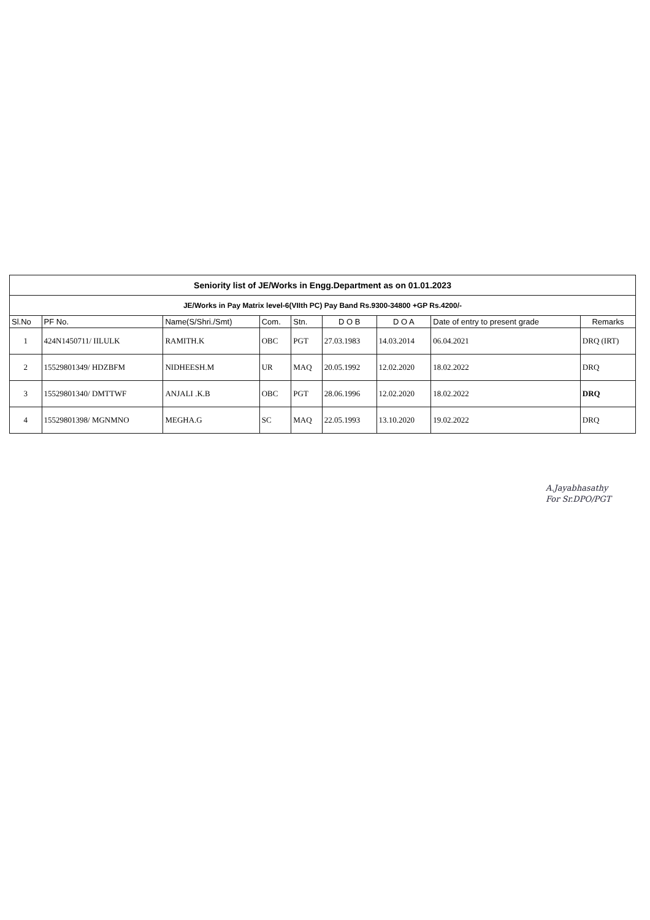| Seniority list of JE/Works in Engg.Department as on 01.01.2023 | | | | | | | | |
| JE/Works in Pay Matrix level-6(VIIth PC) Pay Band Rs.9300-34800 +GP Rs.4200/- | | | | | | | | |
| Sl.No | PF No. | Name(S/Shri./Smt) | Com. | Stn. | D O B | D O A | Date of entry to present grade | Remarks |
| 1 | 424N1450711/ IILULK | RAMITH.K | OBC | PGT | 27.03.1983 | 14.03.2014 | 06.04.2021 | DRQ (IRT) |
| 2 | 15529801349/ HDZBFM | NIDHEESH.M | UR | MAQ | 20.05.1992 | 12.02.2020 | 18.02.2022 | DRQ |
| 3 | 15529801340/ DMTTWF | ANJALI .K.B | OBC | PGT | 28.06.1996 | 12.02.2020 | 18.02.2022 | DRQ |
| 4 | 15529801398/ MGNMNO | MEGHA.G | SC | MAQ | 22.05.1993 | 13.10.2020 | 19.02.2022 | DRQ |
A.Jayabhasathy
For Sr.DPO/PGT